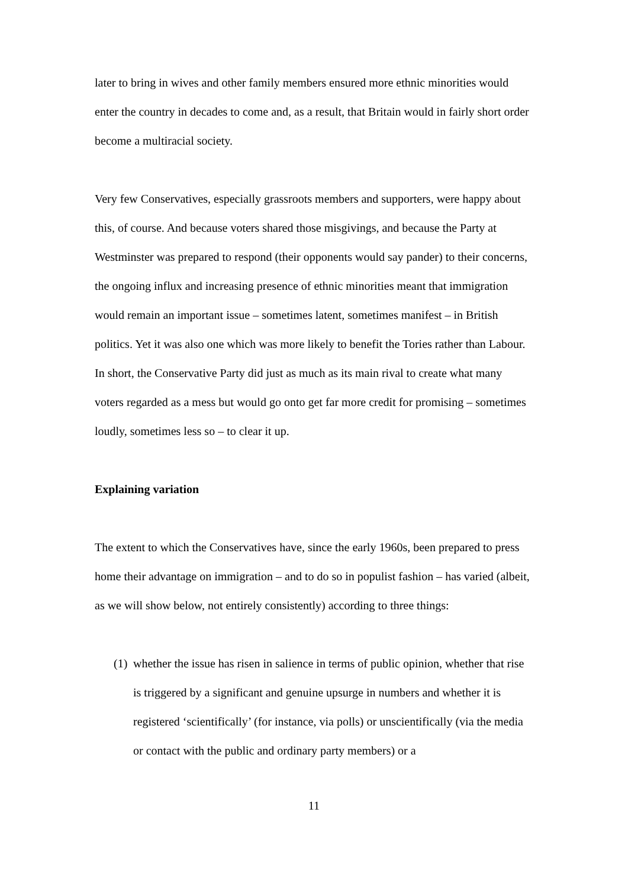later to bring in wives and other family members ensured more ethnic minorities would enter the country in decades to come and, as a result, that Britain would in fairly short order become a multiracial society.
Very few Conservatives, especially grassroots members and supporters, were happy about this, of course. And because voters shared those misgivings, and because the Party at Westminster was prepared to respond (their opponents would say pander) to their concerns, the ongoing influx and increasing presence of ethnic minorities meant that immigration would remain an important issue – sometimes latent, sometimes manifest – in British politics. Yet it was also one which was more likely to benefit the Tories rather than Labour. In short, the Conservative Party did just as much as its main rival to create what many voters regarded as a mess but would go onto get far more credit for promising – sometimes loudly, sometimes less so – to clear it up.
Explaining variation
The extent to which the Conservatives have, since the early 1960s, been prepared to press home their advantage on immigration – and to do so in populist fashion – has varied (albeit, as we will show below, not entirely consistently) according to three things:
(1) whether the issue has risen in salience in terms of public opinion, whether that rise is triggered by a significant and genuine upsurge in numbers and whether it is registered ‘scientifically’ (for instance, via polls) or unscientifically (via the media or contact with the public and ordinary party members) or a
11